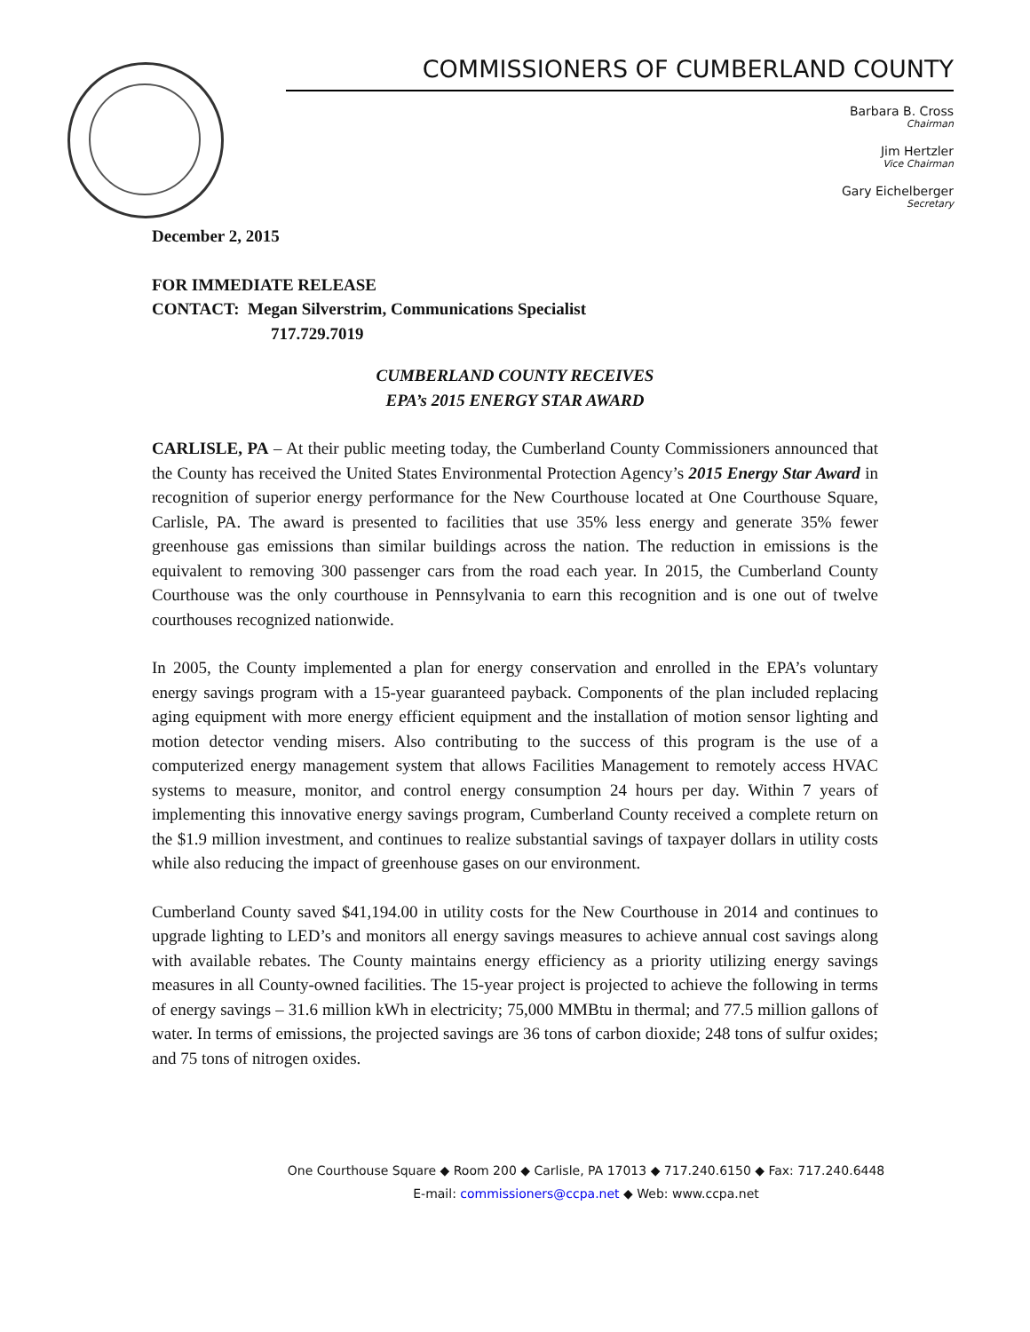COMMISSIONERS OF CUMBERLAND COUNTY
Barbara B. Cross
Chairman
Jim Hertzler
Vice Chairman
Gary Eichelberger
Secretary
December 2, 2015
FOR IMMEDIATE RELEASE
CONTACT: Megan Silverstrim, Communications Specialist
717.729.7019
CUMBERLAND COUNTY RECEIVES
EPA’s 2015 ENERGY STAR AWARD
CARLISLE, PA – At their public meeting today, the Cumberland County Commissioners announced that the County has received the United States Environmental Protection Agency’s 2015 Energy Star Award in recognition of superior energy performance for the New Courthouse located at One Courthouse Square, Carlisle, PA. The award is presented to facilities that use 35% less energy and generate 35% fewer greenhouse gas emissions than similar buildings across the nation. The reduction in emissions is the equivalent to removing 300 passenger cars from the road each year. In 2015, the Cumberland County Courthouse was the only courthouse in Pennsylvania to earn this recognition and is one out of twelve courthouses recognized nationwide.
In 2005, the County implemented a plan for energy conservation and enrolled in the EPA’s voluntary energy savings program with a 15-year guaranteed payback. Components of the plan included replacing aging equipment with more energy efficient equipment and the installation of motion sensor lighting and motion detector vending misers. Also contributing to the success of this program is the use of a computerized energy management system that allows Facilities Management to remotely access HVAC systems to measure, monitor, and control energy consumption 24 hours per day. Within 7 years of implementing this innovative energy savings program, Cumberland County received a complete return on the $1.9 million investment, and continues to realize substantial savings of taxpayer dollars in utility costs while also reducing the impact of greenhouse gases on our environment.
Cumberland County saved $41,194.00 in utility costs for the New Courthouse in 2014 and continues to upgrade lighting to LED’s and monitors all energy savings measures to achieve annual cost savings along with available rebates. The County maintains energy efficiency as a priority utilizing energy savings measures in all County-owned facilities. The 15-year project is projected to achieve the following in terms of energy savings – 31.6 million kWh in electricity; 75,000 MMBtu in thermal; and 77.5 million gallons of water. In terms of emissions, the projected savings are 36 tons of carbon dioxide; 248 tons of sulfur oxides; and 75 tons of nitrogen oxides.
One Courthouse Square ◆ Room 200 ◆ Carlisle, PA 17013 ◆ 717.240.6150 ◆ Fax: 717.240.6448
E-mail: commissioners@ccpa.net ◆ Web: www.ccpa.net